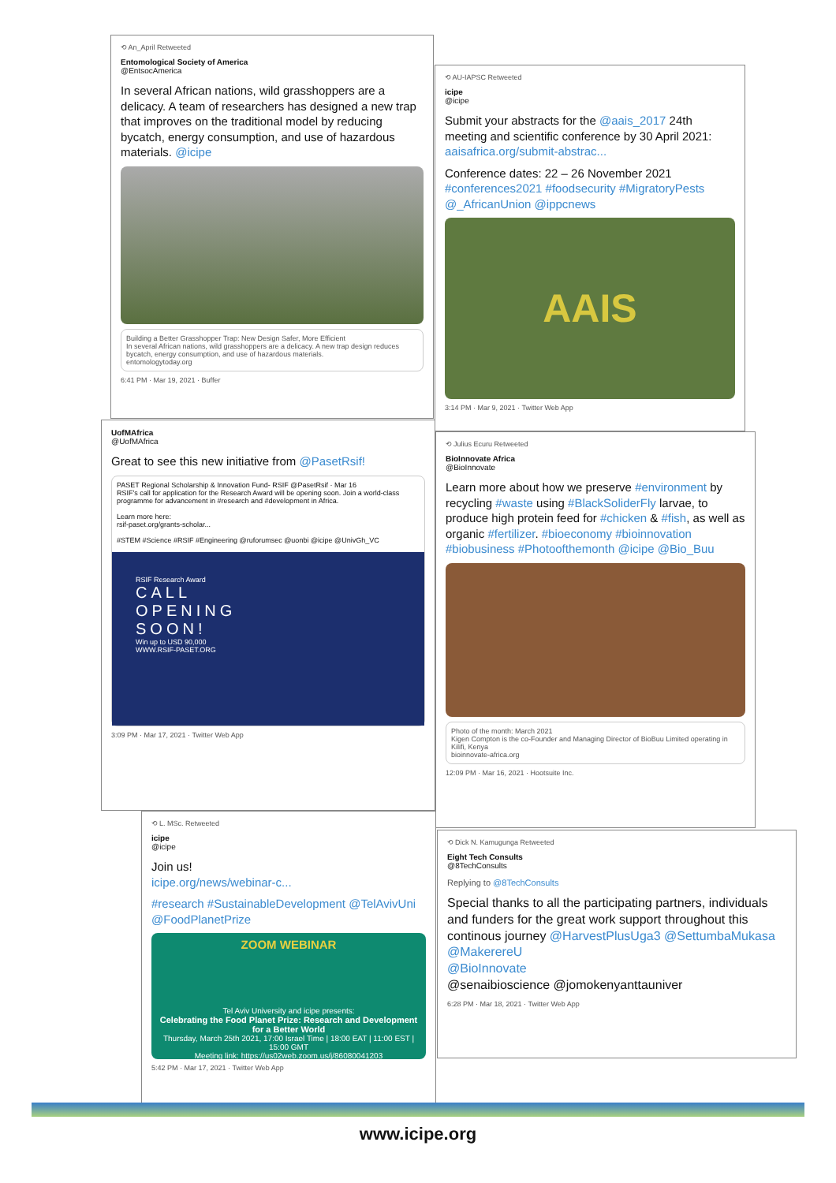⟲ An_April Retweeted
Entomological Society of America
@EntsocAmerica
In several African nations, wild grasshoppers are a delicacy. A team of researchers has designed a new trap that improves on the traditional model by reducing bycatch, energy consumption, and use of hazardous materials. @icipe
Building a Better Grasshopper Trap: New Design Safer, More Efficient
In several African nations, wild grasshoppers are a delicacy. A new trap design reduces bycatch, energy consumption, and use of hazardous materials.
entomologytoday.org
6:41 PM · Mar 19, 2021 · Buffer
⟲ AU-IAPSC Retweeted
icipe
@icipe
Submit your abstracts for the @aais_2017 24th meeting and scientific conference by 30 April 2021: aaisafrica.org/submit-abstrac...
Conference dates: 22 – 26 November 2021 #conferences2021 #foodsecurity #MigratoryPests @_AfricanUnion @ippcnews
AAIS
3:14 PM · Mar 9, 2021 · Twitter Web App
UofMAfrica
@UofMAfrica
Great to see this new initiative from @PasetRsif!
PASET Regional Scholarship & Innovation Fund- RSIF @PasetRsif · Mar 16
RSIF's call for application for the Research Award will be opening soon. Join a world-class programme for advancement in #research and #development in Africa.
Learn more here:
rsif-paset.org/grants-scholar...
#STEM #Science #RSIF #Engineering @ruforumsec @uonbi @icipe @UnivGh_VC
RSIF Research Award
CALL
OPENING
SOON!
Win up to USD 90,000
WWW.RSIF-PASET.ORG
3:09 PM · Mar 17, 2021 · Twitter Web App
⟲ Julius Ecuru Retweeted
BioInnovate Africa
@BioInnovate
Learn more about how we preserve #environment by recycling #waste using #BlackSoliderFly larvae, to produce high protein feed for #chicken & #fish, as well as organic #fertilizer. #bioeconomy #bioinnovation #biobusiness #Photoofthemonth @icipe @Bio_Buu
Photo of the month: March 2021
Kigen Compton is the co-Founder and Managing Director of BioBuu Limited operating in Kilifi, Kenya
bioinnovate-africa.org
12:09 PM · Mar 16, 2021 · Hootsuite Inc.
⟲ L. MSc. Retweeted
icipe
@icipe
Join us!
icipe.org/news/webinar-c...
#research #SustainableDevelopment @TelAvivUni @FoodPlanetPrize
ZOOM WEBINAR
Tel Aviv University and icipe presents:
Celebrating the Food Planet Prize: Research and Development for a Better World
Thursday, March 25th 2021, 17:00 Israel Time | 18:00 EAT | 11:00 EST | 15:00 GMT
Meeting link: https://us02web.zoom.us/j/86080041203
5:42 PM · Mar 17, 2021 · Twitter Web App
⟲ Dick N. Kamugunga Retweeted
Eight Tech Consults
@8TechConsults
Replying to @8TechConsults
Special thanks to all the participating partners, individuals and funders for the great work support throughout this continous journey @HarvestPlusUga3 @SettumbaMukasa
@MakerereU
@BioInnovate
@senaibioscience @jomokenyanttauniver
6:28 PM · Mar 18, 2021 · Twitter Web App
www.icipe.org